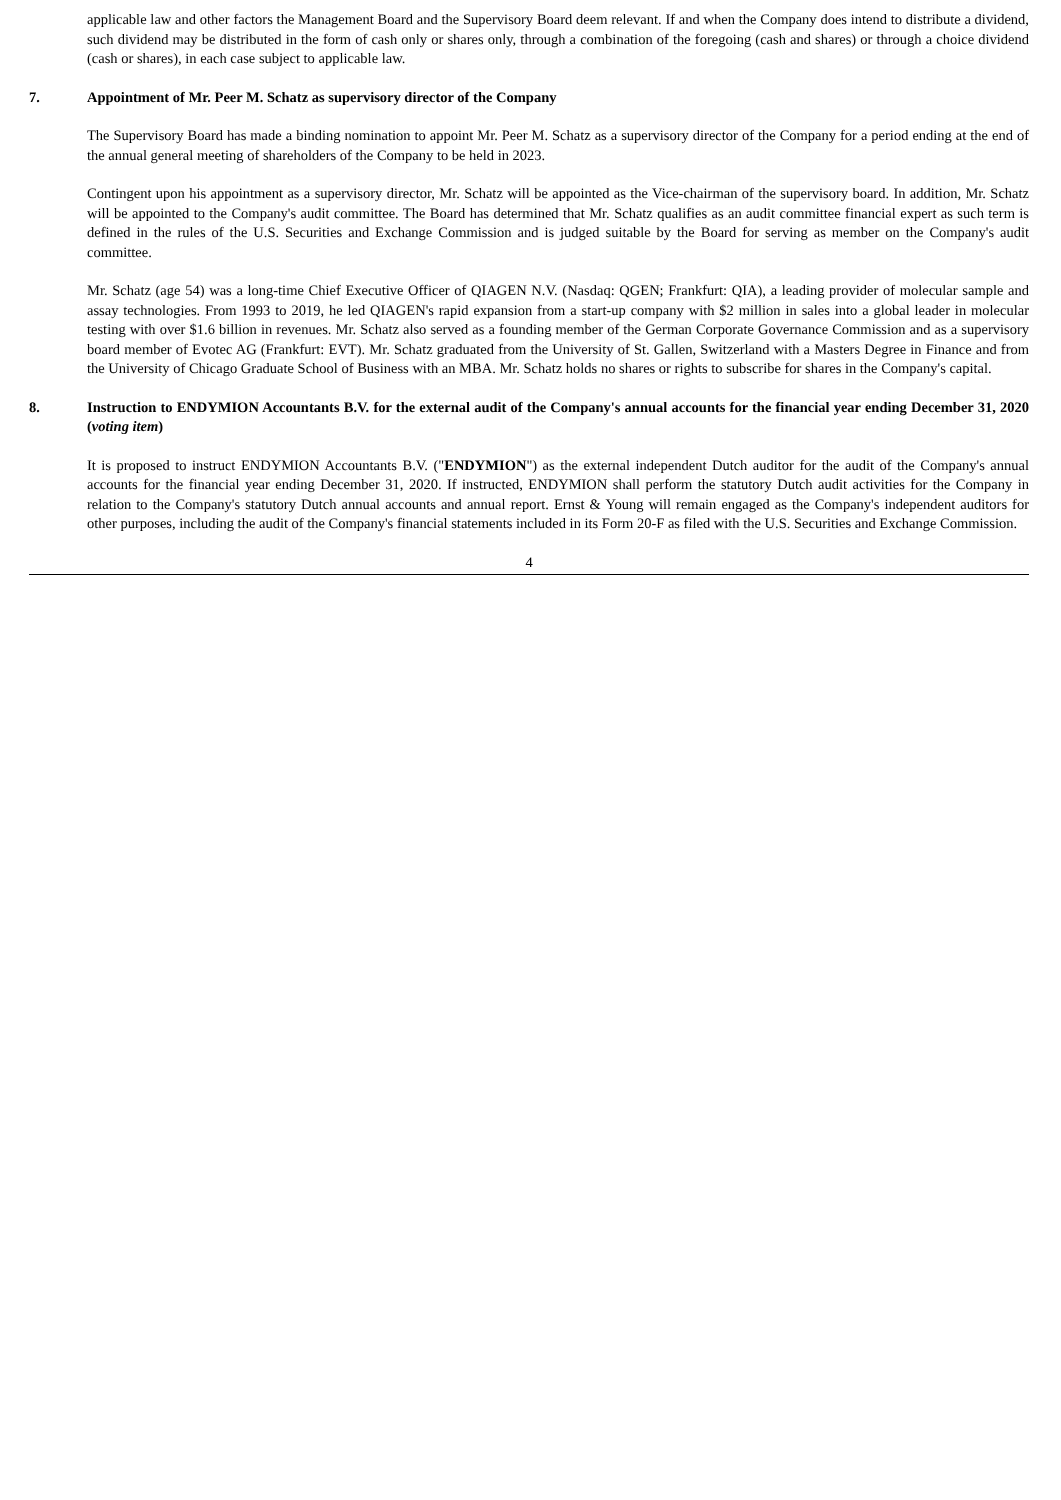applicable law and other factors the Management Board and the Supervisory Board deem relevant. If and when the Company does intend to distribute a dividend, such dividend may be distributed in the form of cash only or shares only, through a combination of the foregoing (cash and shares) or through a choice dividend (cash or shares), in each case subject to applicable law.
7. Appointment of Mr. Peer M. Schatz as supervisory director of the Company
The Supervisory Board has made a binding nomination to appoint Mr. Peer M. Schatz as a supervisory director of the Company for a period ending at the end of the annual general meeting of shareholders of the Company to be held in 2023.
Contingent upon his appointment as a supervisory director, Mr. Schatz will be appointed as the Vice-chairman of the supervisory board. In addition, Mr. Schatz will be appointed to the Company's audit committee. The Board has determined that Mr. Schatz qualifies as an audit committee financial expert as such term is defined in the rules of the U.S. Securities and Exchange Commission and is judged suitable by the Board for serving as member on the Company's audit committee.
Mr. Schatz (age 54) was a long-time Chief Executive Officer of QIAGEN N.V. (Nasdaq: QGEN; Frankfurt: QIA), a leading provider of molecular sample and assay technologies. From 1993 to 2019, he led QIAGEN's rapid expansion from a start-up company with $2 million in sales into a global leader in molecular testing with over $1.6 billion in revenues. Mr. Schatz also served as a founding member of the German Corporate Governance Commission and as a supervisory board member of Evotec AG (Frankfurt: EVT). Mr. Schatz graduated from the University of St. Gallen, Switzerland with a Masters Degree in Finance and from the University of Chicago Graduate School of Business with an MBA. Mr. Schatz holds no shares or rights to subscribe for shares in the Company's capital.
8. Instruction to ENDYMION Accountants B.V. for the external audit of the Company's annual accounts for the financial year ending December 31, 2020 (voting item)
It is proposed to instruct ENDYMION Accountants B.V. ("ENDYMION") as the external independent Dutch auditor for the audit of the Company's annual accounts for the financial year ending December 31, 2020. If instructed, ENDYMION shall perform the statutory Dutch audit activities for the Company in relation to the Company's statutory Dutch annual accounts and annual report. Ernst & Young will remain engaged as the Company's independent auditors for other purposes, including the audit of the Company's financial statements included in its Form 20-F as filed with the U.S. Securities and Exchange Commission.
4